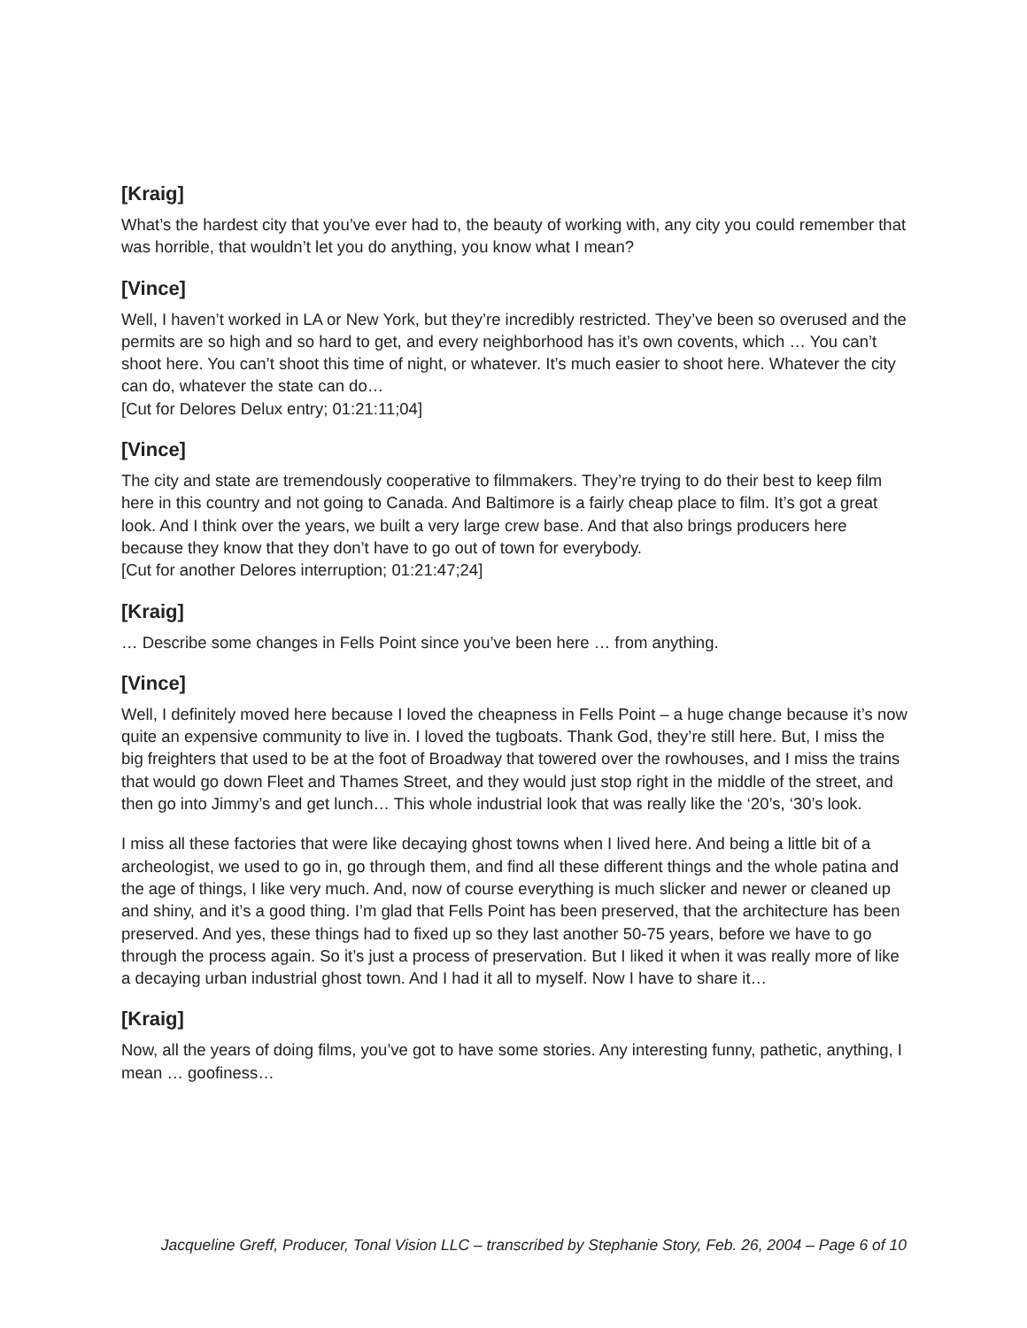[Kraig]
What’s the hardest city that you’ve ever had to, the beauty of working with, any city you could remember that was horrible, that wouldn’t let you do anything, you know what I mean?
[Vince]
Well, I haven’t worked in LA or New York, but they’re incredibly restricted. They’ve been so overused and the permits are so high and so hard to get, and every neighborhood has it’s own covents, which … You can’t shoot here. You can’t shoot this time of night, or whatever. It’s much easier to shoot here. Whatever the city can do, whatever the state can do…
[Cut for Delores Delux entry; 01:21:11;04]
[Vince]
The city and state are tremendously cooperative to filmmakers. They’re trying to do their best to keep film here in this country and not going to Canada. And Baltimore is a fairly cheap place to film. It’s got a great look. And I think over the years, we built a very large crew base. And that also brings producers here because they know that they don’t have to go out of town for everybody.
[Cut for another Delores interruption; 01:21:47;24]
[Kraig]
… Describe some changes in Fells Point since you’ve been here … from anything.
[Vince]
Well, I definitely moved here because I loved the cheapness in Fells Point – a huge change because it’s now quite an expensive community to live in. I loved the tugboats. Thank God, they’re still here. But, I miss the big freighters that used to be at the foot of Broadway that towered over the rowhouses, and I miss the trains that would go down Fleet and Thames Street, and they would just stop right in the middle of the street, and then go into Jimmy’s and get lunch… This whole industrial look that was really like the ‘20’s, ‘30’s look.
I miss all these factories that were like decaying ghost towns when I lived here. And being a little bit of a archeologist, we used to go in, go through them, and find all these different things and the whole patina and the age of things, I like very much. And, now of course everything is much slicker and newer or cleaned up and shiny, and it’s a good thing. I’m glad that Fells Point has been preserved, that the architecture has been preserved. And yes, these things had to fixed up so they last another 50-75 years, before we have to go through the process again. So it’s just a process of preservation. But I liked it when it was really more of like a decaying urban industrial ghost town. And I had it all to myself. Now I have to share it…
[Kraig]
Now, all the years of doing films, you’ve got to have some stories. Any interesting funny, pathetic, anything, I mean … goofiness…
Jacqueline Greff, Producer, Tonal Vision LLC – transcribed by Stephanie Story, Feb. 26, 2004 – Page 6 of 10